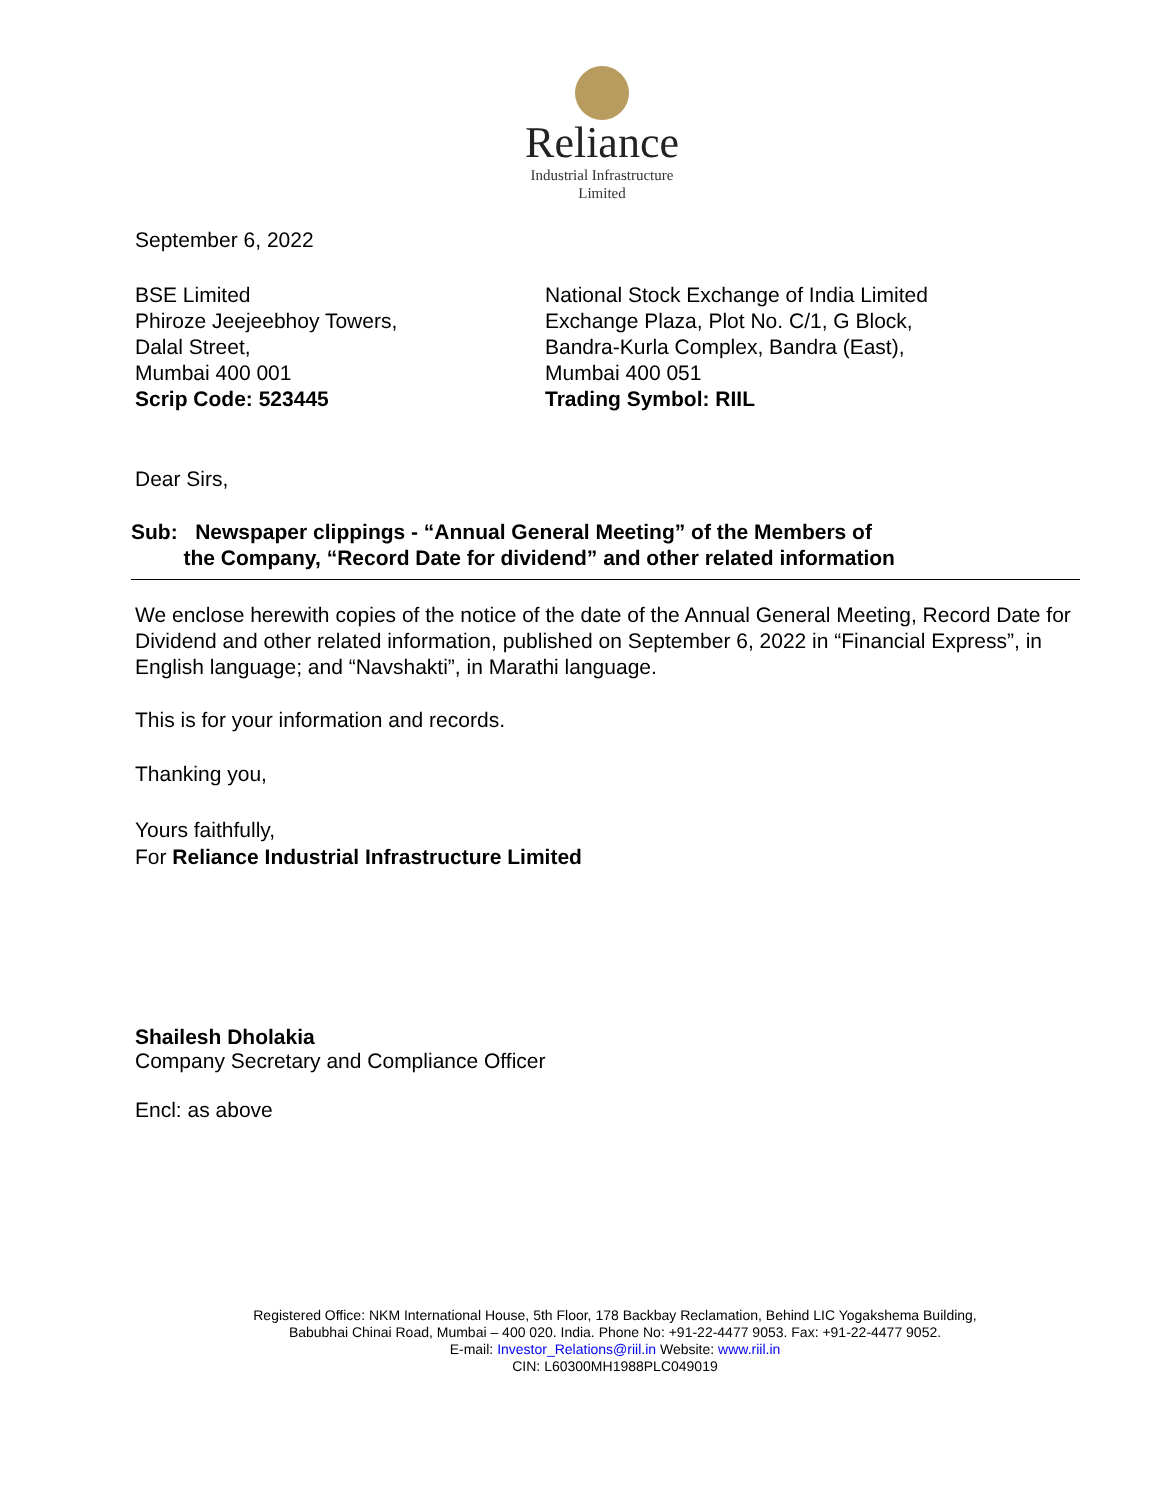Reliance
Industrial Infrastructure
Limited
September 6, 2022
BSE Limited
Phiroze Jeejeebhoy Towers,
Dalal Street,
Mumbai 400 001
Scrip Code: 523445
National Stock Exchange of India Limited
Exchange Plaza, Plot No. C/1, G Block,
Bandra-Kurla Complex, Bandra (East),
Mumbai 400 051
Trading Symbol: RIIL
Dear Sirs,
Sub: Newspaper clippings - “Annual General Meeting” of the Members of
the Company, “Record Date for dividend” and other related information
We enclose herewith copies of the notice of the date of the Annual General Meeting, Record Date for Dividend and other related information, published on September 6, 2022 in “Financial Express”, in English language; and “Navshakti”, in Marathi language.
This is for your information and records.
Thanking you,
Yours faithfully,
For Reliance Industrial Infrastructure Limited
Shailesh Dholakia
Company Secretary and Compliance Officer
Encl: as above
Registered Office: NKM International House, 5th Floor, 178 Backbay Reclamation, Behind LIC Yogakshema Building,
Babubhai Chinai Road, Mumbai – 400 020. India. Phone No: +91-22-4477 9053. Fax: +91-22-4477 9052.
E-mail: Investor_Relations@riil.in Website: www.riil.in
CIN: L60300MH1988PLC049019